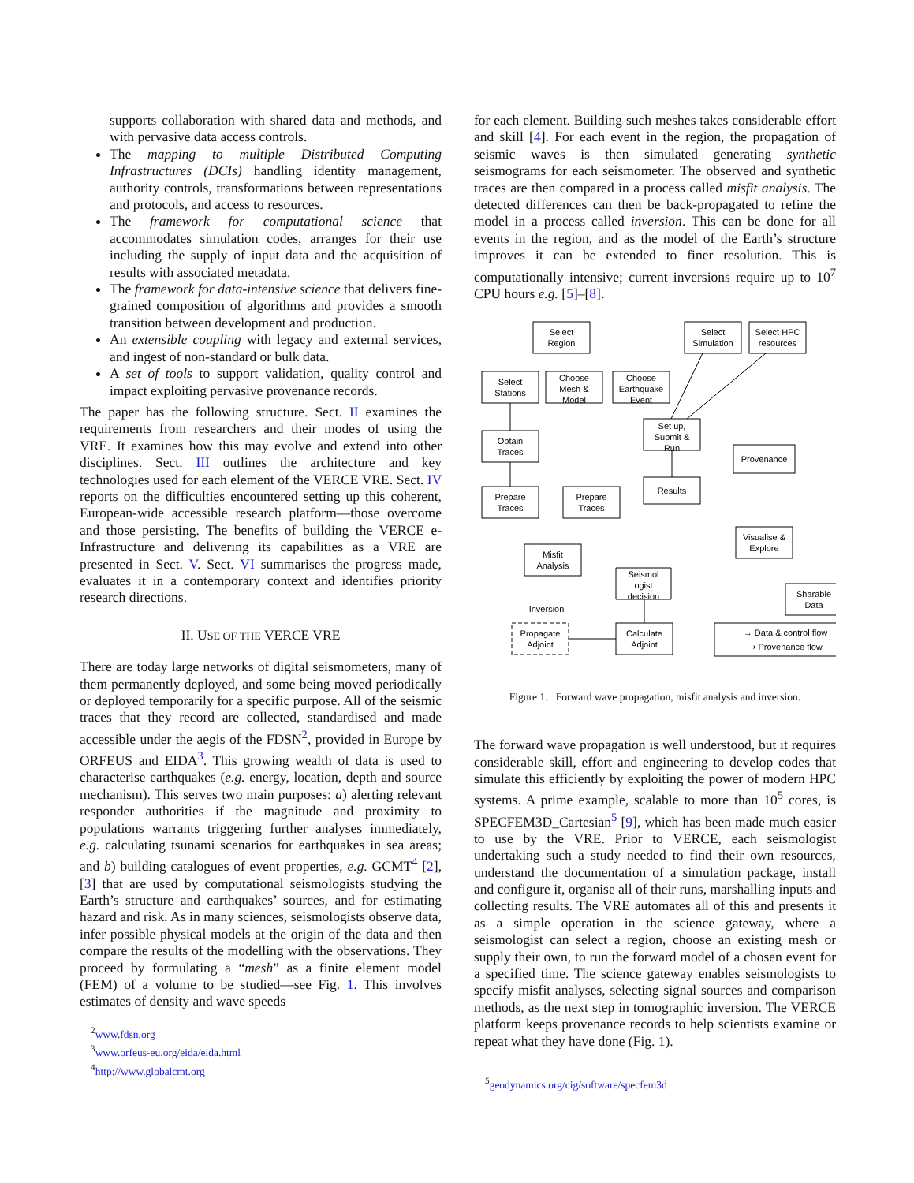supports collaboration with shared data and methods, and with pervasive data access controls.
The mapping to multiple Distributed Computing Infrastructures (DCIs) handling identity management, authority controls, transformations between representations and protocols, and access to resources.
The framework for computational science that accommodates simulation codes, arranges for their use including the supply of input data and the acquisition of results with associated metadata.
The framework for data-intensive science that delivers fine-grained composition of algorithms and provides a smooth transition between development and production.
An extensible coupling with legacy and external services, and ingest of non-standard or bulk data.
A set of tools to support validation, quality control and impact exploiting pervasive provenance records.
The paper has the following structure. Sect. II examines the requirements from researchers and their modes of using the VRE. It examines how this may evolve and extend into other disciplines. Sect. III outlines the architecture and key technologies used for each element of the VERCE VRE. Sect. IV reports on the difficulties encountered setting up this coherent, European-wide accessible research platform—those overcome and those persisting. The benefits of building the VERCE e-Infrastructure and delivering its capabilities as a VRE are presented in Sect. V. Sect. VI summarises the progress made, evaluates it in a contemporary context and identifies priority research directions.
II. USE OF THE VERCE VRE
There are today large networks of digital seismometers, many of them permanently deployed, and some being moved periodically or deployed temporarily for a specific purpose. All of the seismic traces that they record are collected, standardised and made accessible under the aegis of the FDSN<sup>2</sup>, provided in Europe by ORFEUS and EIDA<sup>3</sup>. This growing wealth of data is used to characterise earthquakes (e.g. energy, location, depth and source mechanism). This serves two main purposes: a) alerting relevant responder authorities if the magnitude and proximity to populations warrants triggering further analyses immediately, e.g. calculating tsunami scenarios for earthquakes in sea areas; and b) building catalogues of event properties, e.g. GCMT<sup>4</sup> [2], [3] that are used by computational seismologists studying the Earth’s structure and earthquakes’ sources, and for estimating hazard and risk. As in many sciences, seismologists observe data, infer possible physical models at the origin of the data and then compare the results of the modelling with the observations. They proceed by formulating a “mesh” as a finite element model (FEM) of a volume to be studied—see Fig. 1. This involves estimates of density and wave speeds
<sup>2</sup> www.fdsn.org
<sup>3</sup> www.orfeus-eu.org/eida/eida.html
<sup>4</sup> http://www.globalcmt.org
for each element. Building such meshes takes considerable effort and skill [4]. For each event in the region, the propagation of seismic waves is then simulated generating synthetic seismograms for each seismometer. The observed and synthetic traces are then compared in a process called misfit analysis. The detected differences can then be back-propagated to refine the model in a process called inversion. This can be done for all events in the region, and as the model of the Earth’s structure improves it can be extended to finer resolution. This is computationally intensive; current inversions require up to 10<sup>7</sup> CPU hours e.g. [5]–[8].
Select
Region
Select
Simulation
Select HPC
resources
Select
Stations
Choose
Mesh &
Model
Choose
Earthquake
Event
Set up,
Submit &
Run
Obtain
Traces
Provenance
Prepare
Traces
Prepare
Traces
Results
Visualise &
Explore
Misfit
Analysis
Seismol
ogist
decision
Sharable
Data
Inversion
Propagate
Adjoint
Calculate
Adjoint
→ Data & control flow
⇢ Provenance flow
Figure 1. Forward wave propagation, misfit analysis and inversion.
The forward wave propagation is well understood, but it requires considerable skill, effort and engineering to develop codes that simulate this efficiently by exploiting the power of modern HPC systems. A prime example, scalable to more than 10<sup>5</sup> cores, is SPECFEM3D_Cartesian<sup>5</sup> [9], which has been made much easier to use by the VRE. Prior to VERCE, each seismologist undertaking such a study needed to find their own resources, understand the documentation of a simulation package, install and configure it, organise all of their runs, marshalling inputs and collecting results. The VRE automates all of this and presents it as a simple operation in the science gateway, where a seismologist can select a region, choose an existing mesh or supply their own, to run the forward model of a chosen event for a specified time. The science gateway enables seismologists to specify misfit analyses, selecting signal sources and comparison methods, as the next step in tomographic inversion. The VERCE platform keeps provenance records to help scientists examine or repeat what they have done (Fig. 1).
<sup>5</sup> geodynamics.org/cig/software/specfem3d